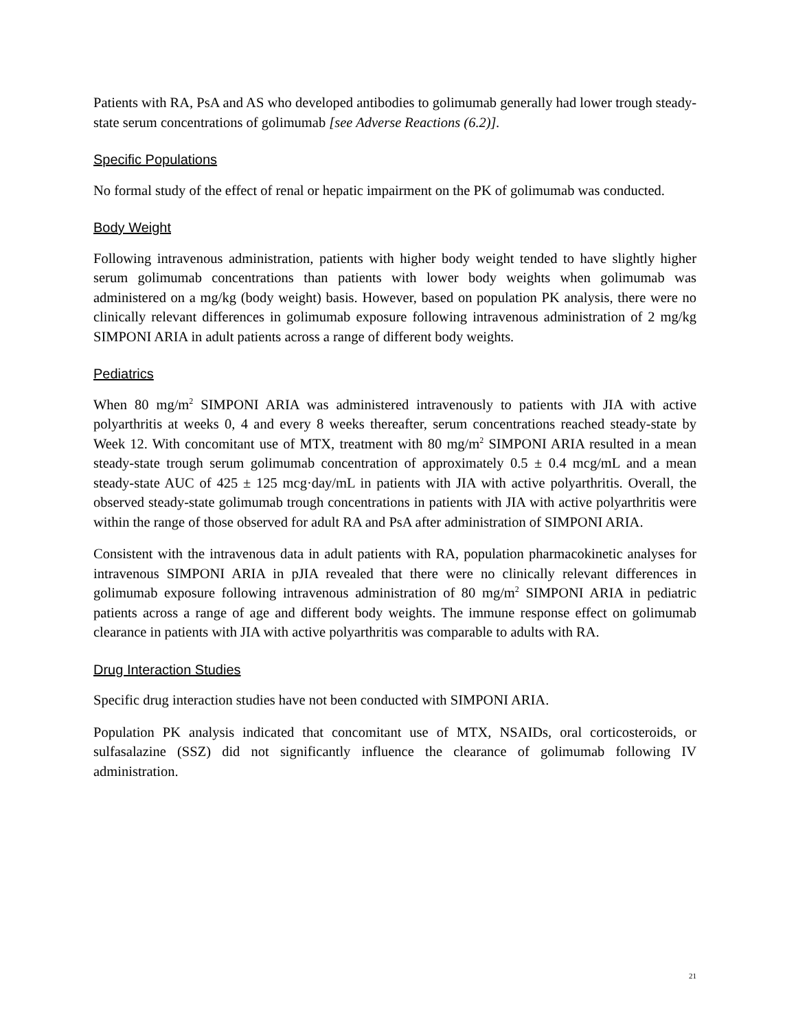Patients with RA, PsA and AS who developed antibodies to golimumab generally had lower trough steady-state serum concentrations of golimumab [see Adverse Reactions (6.2)].
Specific Populations
No formal study of the effect of renal or hepatic impairment on the PK of golimumab was conducted.
Body Weight
Following intravenous administration, patients with higher body weight tended to have slightly higher serum golimumab concentrations than patients with lower body weights when golimumab was administered on a mg/kg (body weight) basis. However, based on population PK analysis, there were no clinically relevant differences in golimumab exposure following intravenous administration of 2 mg/kg SIMPONI ARIA in adult patients across a range of different body weights.
Pediatrics
When 80 mg/m<sup>2</sup> SIMPONI ARIA was administered intravenously to patients with JIA with active polyarthritis at weeks 0, 4 and every 8 weeks thereafter, serum concentrations reached steady-state by Week 12. With concomitant use of MTX, treatment with 80 mg/m<sup>2</sup> SIMPONI ARIA resulted in a mean steady-state trough serum golimumab concentration of approximately 0.5 ± 0.4 mcg/mL and a mean steady-state AUC of 425 ± 125 mcg·day/mL in patients with JIA with active polyarthritis. Overall, the observed steady-state golimumab trough concentrations in patients with JIA with active polyarthritis were within the range of those observed for adult RA and PsA after administration of SIMPONI ARIA.
Consistent with the intravenous data in adult patients with RA, population pharmacokinetic analyses for intravenous SIMPONI ARIA in pJIA revealed that there were no clinically relevant differences in golimumab exposure following intravenous administration of 80 mg/m<sup>2</sup> SIMPONI ARIA in pediatric patients across a range of age and different body weights. The immune response effect on golimumab clearance in patients with JIA with active polyarthritis was comparable to adults with RA.
Drug Interaction Studies
Specific drug interaction studies have not been conducted with SIMPONI ARIA.
Population PK analysis indicated that concomitant use of MTX, NSAIDs, oral corticosteroids, or sulfasalazine (SSZ) did not significantly influence the clearance of golimumab following IV administration.
21